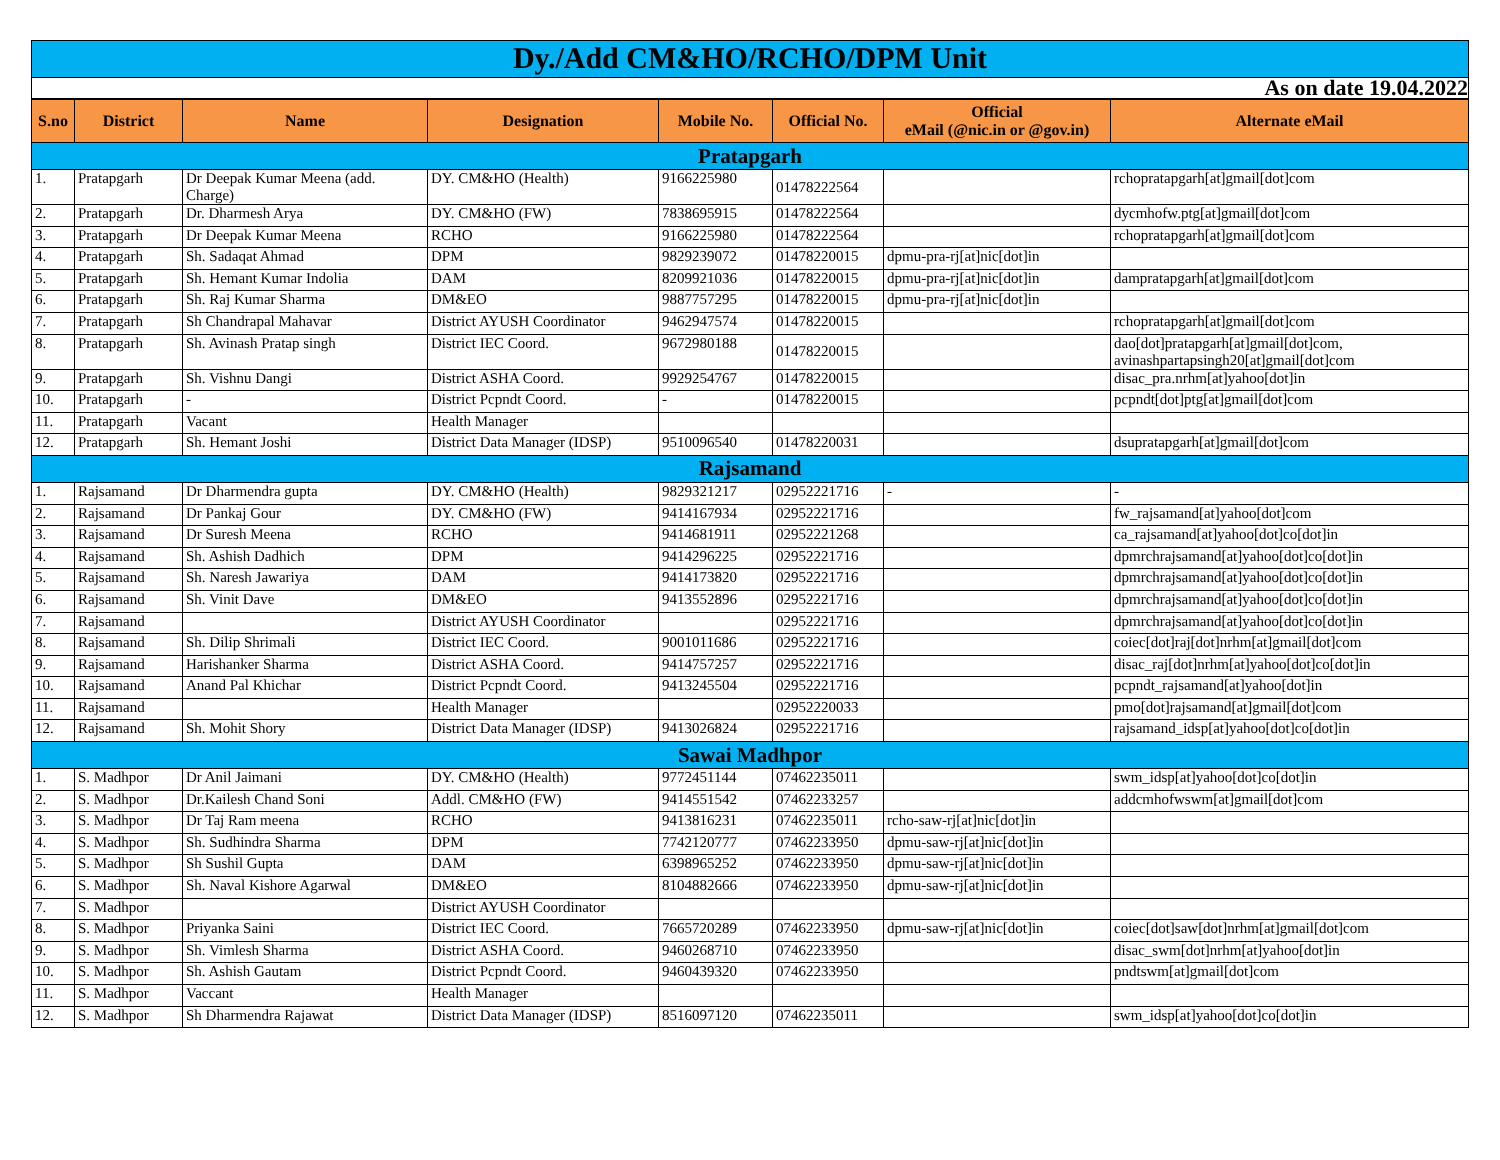Dy./Add CM&HO/RCHO/DPM Unit
As on date 19.04.2022
| S.no | District | Name | Designation | Mobile No. | Official No. | Official eMail (@nic.in or @gov.in) | Alternate eMail |
| --- | --- | --- | --- | --- | --- | --- | --- |
| Pratapgarh | | | | | | | |
| 1. | Pratapgarh | Dr Deepak Kumar Meena (add. Charge) | DY. CM&HO (Health) | 9166225980 | 01478222564 | | rchopratapgarh[at]gmail[dot]com |
| 2. | Pratapgarh | Dr. Dharmesh Arya | DY. CM&HO (FW) | 7838695915 | 01478222564 | | dycmhofw.ptg[at]gmail[dot]com |
| 3. | Pratapgarh | Dr Deepak Kumar Meena | RCHO | 9166225980 | 01478222564 | | rchopratapgarh[at]gmail[dot]com |
| 4. | Pratapgarh | Sh. Sadaqat Ahmad | DPM | 9829239072 | 01478220015 | dpmu-pra-rj[at]nic[dot]in | |
| 5. | Pratapgarh | Sh. Hemant Kumar Indolia | DAM | 8209921036 | 01478220015 | dpmu-pra-rj[at]nic[dot]in | dampratapgarh[at]gmail[dot]com |
| 6. | Pratapgarh | Sh. Raj Kumar Sharma | DM&EO | 9887757295 | 01478220015 | dpmu-pra-rj[at]nic[dot]in | |
| 7. | Pratapgarh | Sh Chandrapal Mahavar | District AYUSH Coordinator | 9462947574 | 01478220015 | | rchopratapgarh[at]gmail[dot]com |
| 8. | Pratapgarh | Sh. Avinash Pratap singh | District IEC Coord. | 9672980188 | 01478220015 | | dao[dot]pratapgarh[at]gmail[dot]com, avinashpartapsingh20[at]gmail[dot]com |
| 9. | Pratapgarh | Sh. Vishnu Dangi | District ASHA Coord. | 9929254767 | 01478220015 | | disac_pra.nrhm[at]yahoo[dot]in |
| 10. | Pratapgarh | - | District Pcpndt Coord. | - | 01478220015 | | pcpndt[dot]ptg[at]gmail[dot]com |
| 11. | Pratapgarh | Vacant | Health Manager | | | | |
| 12. | Pratapgarh | Sh. Hemant Joshi | District Data Manager (IDSP) | 9510096540 | 01478220031 | | dsupratapgarh[at]gmail[dot]com |
| Rajsamand | | | | | | | |
| 1. | Rajsamand | Dr Dharmendra gupta | DY. CM&HO (Health) | 9829321217 | 02952221716 | - | - |
| 2. | Rajsamand | Dr Pankaj Gour | DY. CM&HO (FW) | 9414167934 | 02952221716 | | fw_rajsamand[at]yahoo[dot]com |
| 3. | Rajsamand | Dr Suresh Meena | RCHO | 9414681911 | 02952221268 | | ca_rajsamand[at]yahoo[dot]co[dot]in |
| 4. | Rajsamand | Sh. Ashish Dadhich | DPM | 9414296225 | 02952221716 | | dpmrchrajsamand[at]yahoo[dot]co[dot]in |
| 5. | Rajsamand | Sh. Naresh Jawariya | DAM | 9414173820 | 02952221716 | | dpmrchrajsamand[at]yahoo[dot]co[dot]in |
| 6. | Rajsamand | Sh. Vinit Dave | DM&EO | 9413552896 | 02952221716 | | dpmrchrajsamand[at]yahoo[dot]co[dot]in |
| 7. | Rajsamand | | District AYUSH Coordinator | | 02952221716 | | dpmrchrajsamand[at]yahoo[dot]co[dot]in |
| 8. | Rajsamand | Sh. Dilip Shrimali | District IEC Coord. | 9001011686 | 02952221716 | | coiec[dot]raj[dot]nrhm[at]gmail[dot]com |
| 9. | Rajsamand | Harishanker Sharma | District ASHA Coord. | 9414757257 | 02952221716 | | disac_raj[dot]nrhm[at]yahoo[dot]co[dot]in |
| 10. | Rajsamand | Anand Pal Khichar | District Pcpndt Coord. | 9413245504 | 02952221716 | | pcpndt_rajsamand[at]yahoo[dot]in |
| 11. | Rajsamand | | Health Manager | | 02952220033 | | pmo[dot]rajsamand[at]gmail[dot]com |
| 12. | Rajsamand | Sh. Mohit Shory | District Data Manager (IDSP) | 9413026824 | 02952221716 | | rajsamand_idsp[at]yahoo[dot]co[dot]in |
| Sawai Madhpor | | | | | | | |
| 1. | S. Madhpor | Dr Anil Jaimani | DY. CM&HO (Health) | 9772451144 | 07462235011 | | swm_idsp[at]yahoo[dot]co[dot]in |
| 2. | S. Madhpor | Dr.Kailesh Chand Soni | Addl. CM&HO (FW) | 9414551542 | 07462233257 | | addcmhofwswm[at]gmail[dot]com |
| 3. | S. Madhpor | Dr Taj Ram meena | RCHO | 9413816231 | 07462235011 | rcho-saw-rj[at]nic[dot]in | |
| 4. | S. Madhpor | Sh. Sudhindra Sharma | DPM | 7742120777 | 07462233950 | dpmu-saw-rj[at]nic[dot]in | |
| 5. | S. Madhpor | Sh Sushil Gupta | DAM | 6398965252 | 07462233950 | dpmu-saw-rj[at]nic[dot]in | |
| 6. | S. Madhpor | Sh. Naval Kishore Agarwal | DM&EO | 8104882666 | 07462233950 | dpmu-saw-rj[at]nic[dot]in | |
| 7. | S. Madhpor | | District AYUSH Coordinator | | | | |
| 8. | S. Madhpor | Priyanka Saini | District IEC Coord. | 7665720289 | 07462233950 | dpmu-saw-rj[at]nic[dot]in | coiec[dot]saw[dot]nrhm[at]gmail[dot]com |
| 9. | S. Madhpor | Sh. Vimlesh Sharma | District ASHA Coord. | 9460268710 | 07462233950 | | disac_swm[dot]nrhm[at]yahoo[dot]in |
| 10. | S. Madhpor | Sh. Ashish Gautam | District Pcpndt Coord. | 9460439320 | 07462233950 | | pndtswm[at]gmail[dot]com |
| 11. | S. Madhpor | Vaccant | Health Manager | | | | |
| 12. | S. Madhpor | Sh Dharmendra Rajawat | District Data Manager (IDSP) | 8516097120 | 07462235011 | | swm_idsp[at]yahoo[dot]co[dot]in |